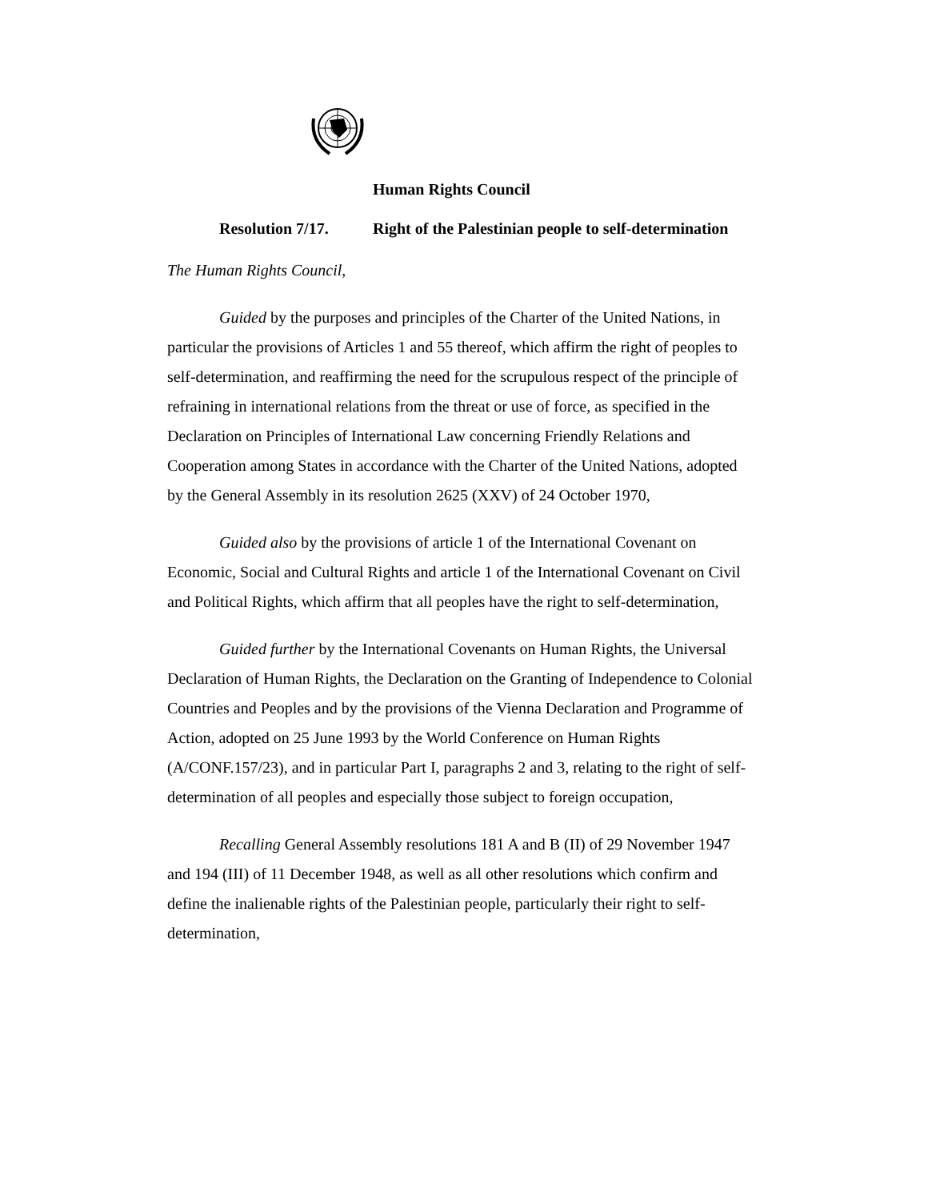Human Rights Council
Resolution 7/17. Right of the Palestinian people to self-determination
The Human Rights Council,
Guided by the purposes and principles of the Charter of the United Nations, in particular the provisions of Articles 1 and 55 thereof, which affirm the right of peoples to self-determination, and reaffirming the need for the scrupulous respect of the principle of refraining in international relations from the threat or use of force, as specified in the Declaration on Principles of International Law concerning Friendly Relations and Cooperation among States in accordance with the Charter of the United Nations, adopted by the General Assembly in its resolution 2625 (XXV) of 24 October 1970,
Guided also by the provisions of article 1 of the International Covenant on Economic, Social and Cultural Rights and article 1 of the International Covenant on Civil and Political Rights, which affirm that all peoples have the right to self-determination,
Guided further by the International Covenants on Human Rights, the Universal Declaration of Human Rights, the Declaration on the Granting of Independence to Colonial Countries and Peoples and by the provisions of the Vienna Declaration and Programme of Action, adopted on 25 June 1993 by the World Conference on Human Rights (A/CONF.157/23), and in particular Part I, paragraphs 2 and 3, relating to the right of self-determination of all peoples and especially those subject to foreign occupation,
Recalling General Assembly resolutions 181 A and B (II) of 29 November 1947 and 194 (III) of 11 December 1948, as well as all other resolutions which confirm and define the inalienable rights of the Palestinian people, particularly their right to self-determination,